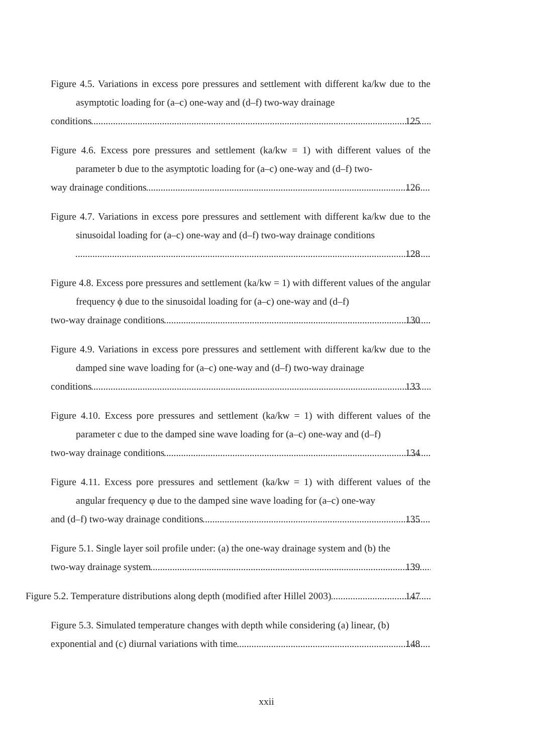Figure 4.5. Variations in excess pore pressures and settlement with different ka/kw due to the asymptotic loading for (a–c) one-way and (d–f) two-way drainage
conditions 125
Figure 4.6. Excess pore pressures and settlement (ka/kw = 1) with different values of the parameter b due to the asymptotic loading for (a–c) one-way and (d–f) two-
way drainage conditions 126
Figure 4.7. Variations in excess pore pressures and settlement with different ka/kw due to the sinusoidal loading for (a–c) one-way and (d–f) two-way drainage conditions
128
Figure 4.8. Excess pore pressures and settlement (ka/kw = 1) with different values of the angular frequency ϕ due to the sinusoidal loading for (a–c) one-way and (d–f)
two-way drainage conditions 130
Figure 4.9. Variations in excess pore pressures and settlement with different ka/kw due to the damped sine wave loading for (a–c) one-way and (d–f) two-way drainage
conditions 133
Figure 4.10. Excess pore pressures and settlement (ka/kw = 1) with different values of the parameter c due to the damped sine wave loading for (a–c) one-way and (d–f)
two-way drainage conditions 134
Figure 4.11. Excess pore pressures and settlement (ka/kw = 1) with different values of the angular frequency φ due to the damped sine wave loading for (a–c) one-way
and (d–f) two-way drainage conditions 135
Figure 5.1. Single layer soil profile under: (a) the one-way drainage system and (b) the
two-way drainage system 139
Figure 5.2. Temperature distributions along depth (modified after Hillel 2003) 147
Figure 5.3. Simulated temperature changes with depth while considering (a) linear, (b)
exponential and (c) diurnal variations with time 148
xxii